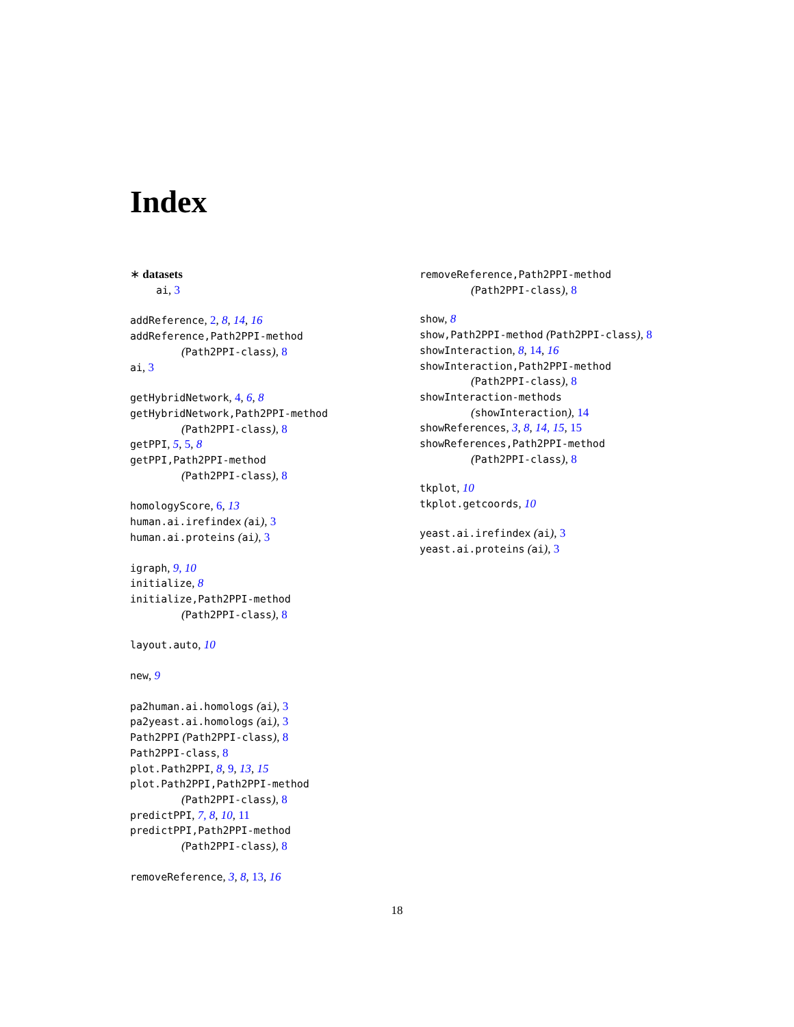Index
∗ datasets
ai, 3
addReference, 2, 8, 14, 16
addReference,Path2PPI-method
(Path2PPI-class), 8
ai, 3
getHybridNetwork, 4, 6, 8
getHybridNetwork,Path2PPI-method
(Path2PPI-class), 8
getPPI, 5, 5, 8
getPPI,Path2PPI-method
(Path2PPI-class), 8
homologyScore, 6, 13
human.ai.irefindex (ai), 3
human.ai.proteins (ai), 3
igraph, 9, 10
initialize, 8
initialize,Path2PPI-method
(Path2PPI-class), 8
layout.auto, 10
new, 9
pa2human.ai.homologs (ai), 3
pa2yeast.ai.homologs (ai), 3
Path2PPI (Path2PPI-class), 8
Path2PPI-class, 8
plot.Path2PPI, 8, 9, 13, 15
plot.Path2PPI,Path2PPI-method
(Path2PPI-class), 8
predictPPI, 7, 8, 10, 11
predictPPI,Path2PPI-method
(Path2PPI-class), 8
removeReference, 3, 8, 13, 16
removeReference,Path2PPI-method
(Path2PPI-class), 8
show, 8
show,Path2PPI-method (Path2PPI-class), 8
showInteraction, 8, 14, 16
showInteraction,Path2PPI-method
(Path2PPI-class), 8
showInteraction-methods
(showInteraction), 14
showReferences, 3, 8, 14, 15, 15
showReferences,Path2PPI-method
(Path2PPI-class), 8
tkplot, 10
tkplot.getcoords, 10
yeast.ai.irefindex (ai), 3
yeast.ai.proteins (ai), 3
18